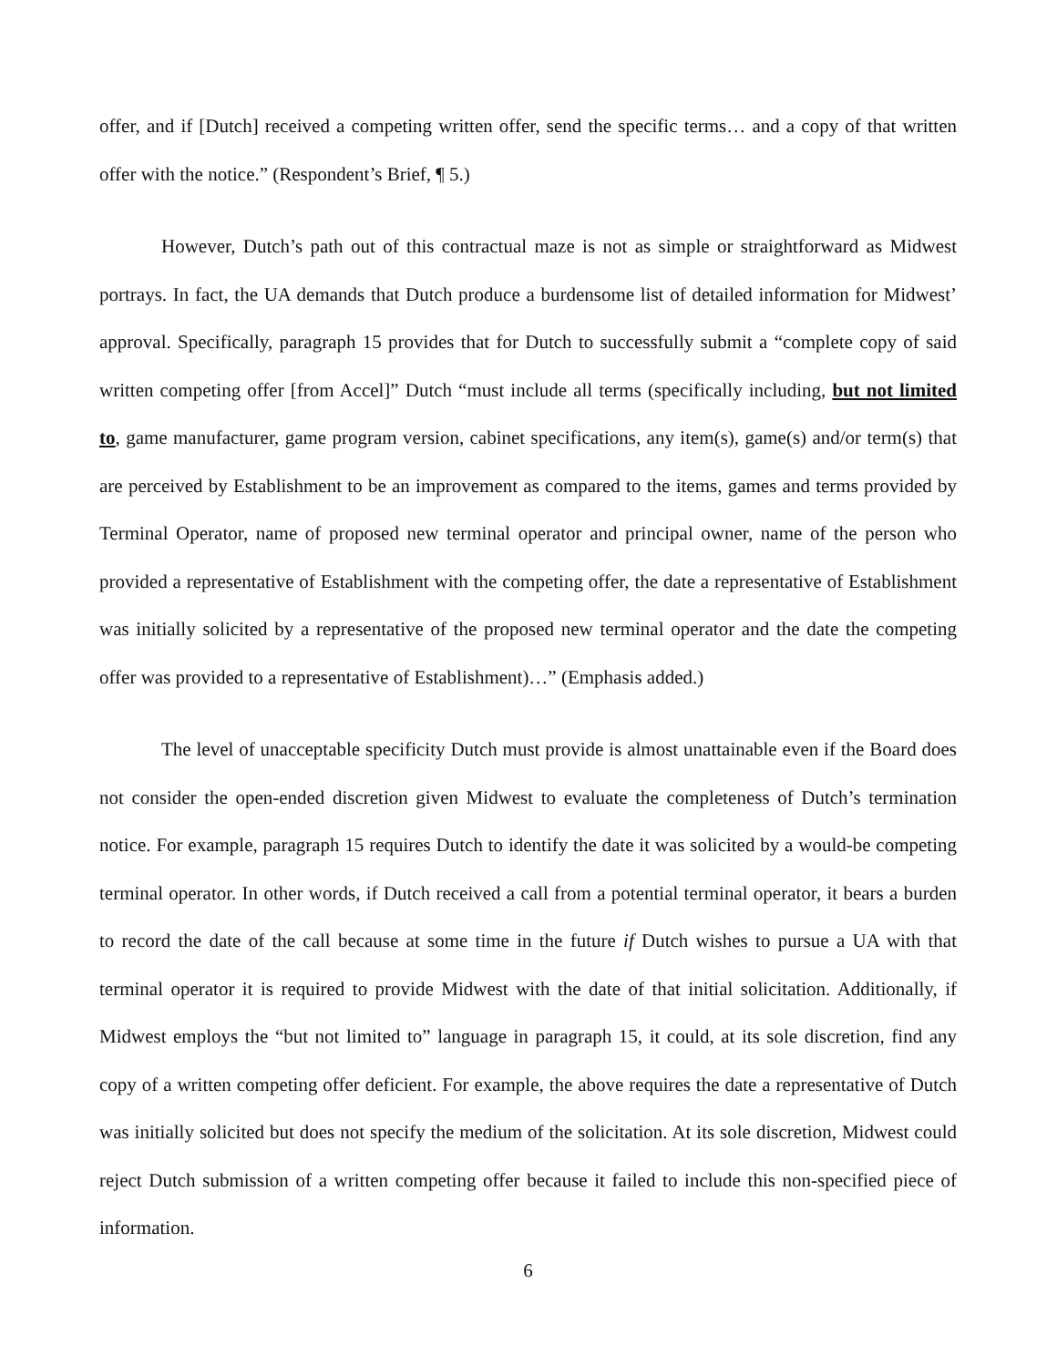offer, and if [Dutch] received a competing written offer, send the specific terms… and a copy of that written offer with the notice.” (Respondent’s Brief, ¶ 5.)
However, Dutch’s path out of this contractual maze is not as simple or straightforward as Midwest portrays. In fact, the UA demands that Dutch produce a burdensome list of detailed information for Midwest’ approval. Specifically, paragraph 15 provides that for Dutch to successfully submit a “complete copy of said written competing offer [from Accel]” Dutch “must include all terms (specifically including, but not limited to, game manufacturer, game program version, cabinet specifications, any item(s), game(s) and/or term(s) that are perceived by Establishment to be an improvement as compared to the items, games and terms provided by Terminal Operator, name of proposed new terminal operator and principal owner, name of the person who provided a representative of Establishment with the competing offer, the date a representative of Establishment was initially solicited by a representative of the proposed new terminal operator and the date the competing offer was provided to a representative of Establishment)…” (Emphasis added.)
The level of unacceptable specificity Dutch must provide is almost unattainable even if the Board does not consider the open-ended discretion given Midwest to evaluate the completeness of Dutch’s termination notice. For example, paragraph 15 requires Dutch to identify the date it was solicited by a would-be competing terminal operator. In other words, if Dutch received a call from a potential terminal operator, it bears a burden to record the date of the call because at some time in the future if Dutch wishes to pursue a UA with that terminal operator it is required to provide Midwest with the date of that initial solicitation. Additionally, if Midwest employs the “but not limited to” language in paragraph 15, it could, at its sole discretion, find any copy of a written competing offer deficient. For example, the above requires the date a representative of Dutch was initially solicited but does not specify the medium of the solicitation. At its sole discretion, Midwest could reject Dutch submission of a written competing offer because it failed to include this non-specified piece of information.
6